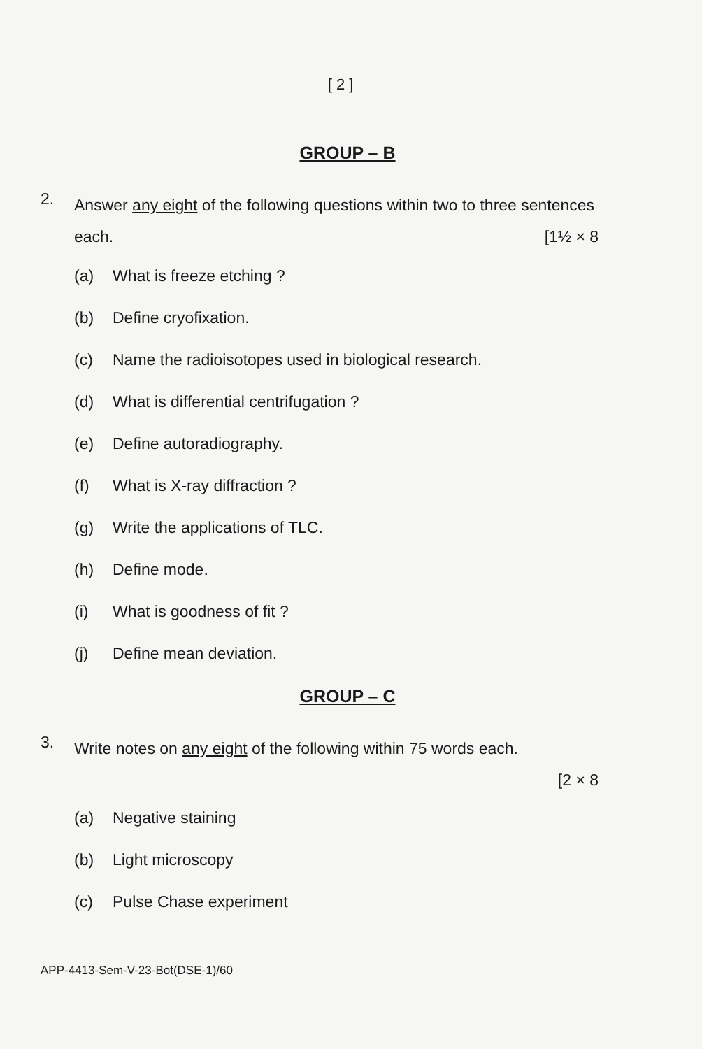[ 2 ]
GROUP – B
2.
Answer any eight of the following questions within two to three sentences each. [1½ × 8
(a) What is freeze etching ?
(b) Define cryofixation.
(c) Name the radioisotopes used in biological research.
(d) What is differential centrifugation ?
(e) Define autoradiography.
(f) What is X-ray diffraction ?
(g) Write the applications of TLC.
(h) Define mode.
(i) What is goodness of fit ?
(j) Define mean deviation.
GROUP – C
3.
Write notes on any eight of the following within 75 words each.
[2 × 8
(a) Negative staining
(b) Light microscopy
(c) Pulse Chase experiment
APP-4413-Sem-V-23-Bot(DSE-1)/60